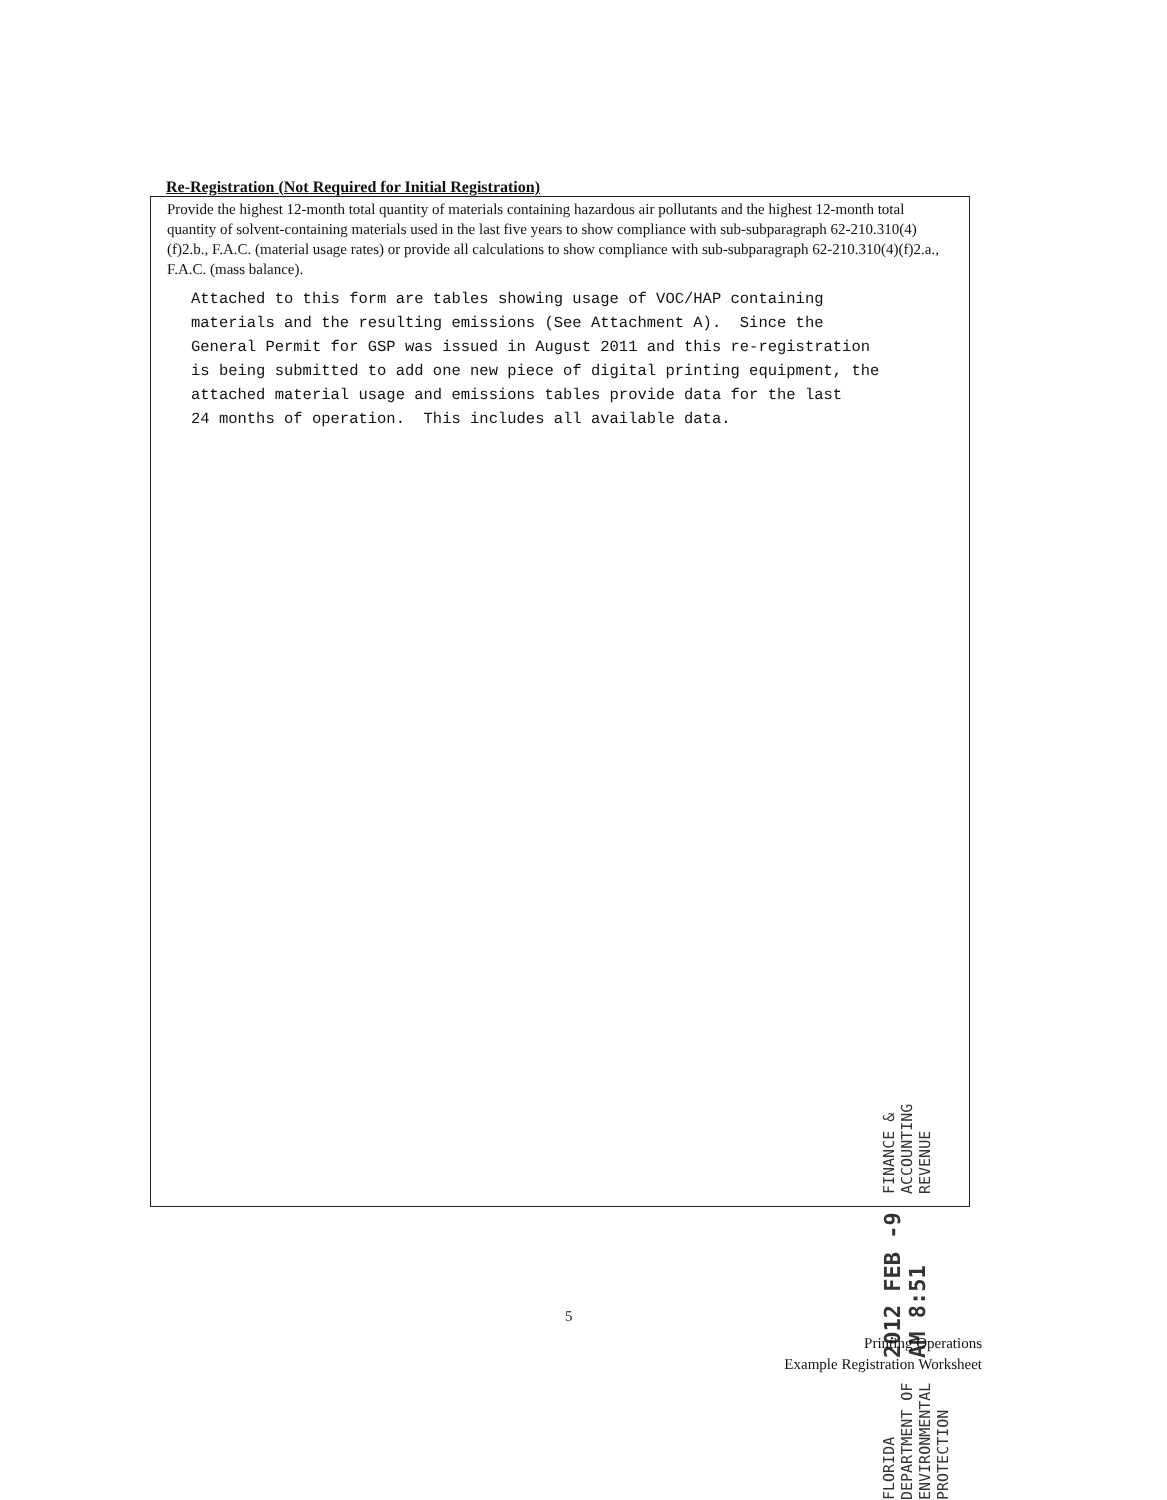Re-Registration (Not Required for Initial Registration)
Provide the highest 12-month total quantity of materials containing hazardous air pollutants and the highest 12-month total quantity of solvent-containing materials used in the last five years to show compliance with sub-subparagraph 62-210.310(4)(f)2.b., F.A.C. (material usage rates) or provide all calculations to show compliance with sub-subparagraph 62-210.310(4)(f)2.a., F.A.C. (mass balance).
Attached to this form are tables showing usage of VOC/HAP containing materials and the resulting emissions (See Attachment A). Since the General Permit for GSP was issued in August 2011 and this re-registration is being submitted to add one new piece of digital printing equipment, the attached material usage and emissions tables provide data for the last 24 months of operation. This includes all available data.
FLORIDA DEPARTMENT OF
ENVIRONMENTAL PROTECTION
2012 FEB -9 AM 8:51
FINANCE & ACCOUNTING
REVENUE
5
Printing Operations
Example Registration Worksheet